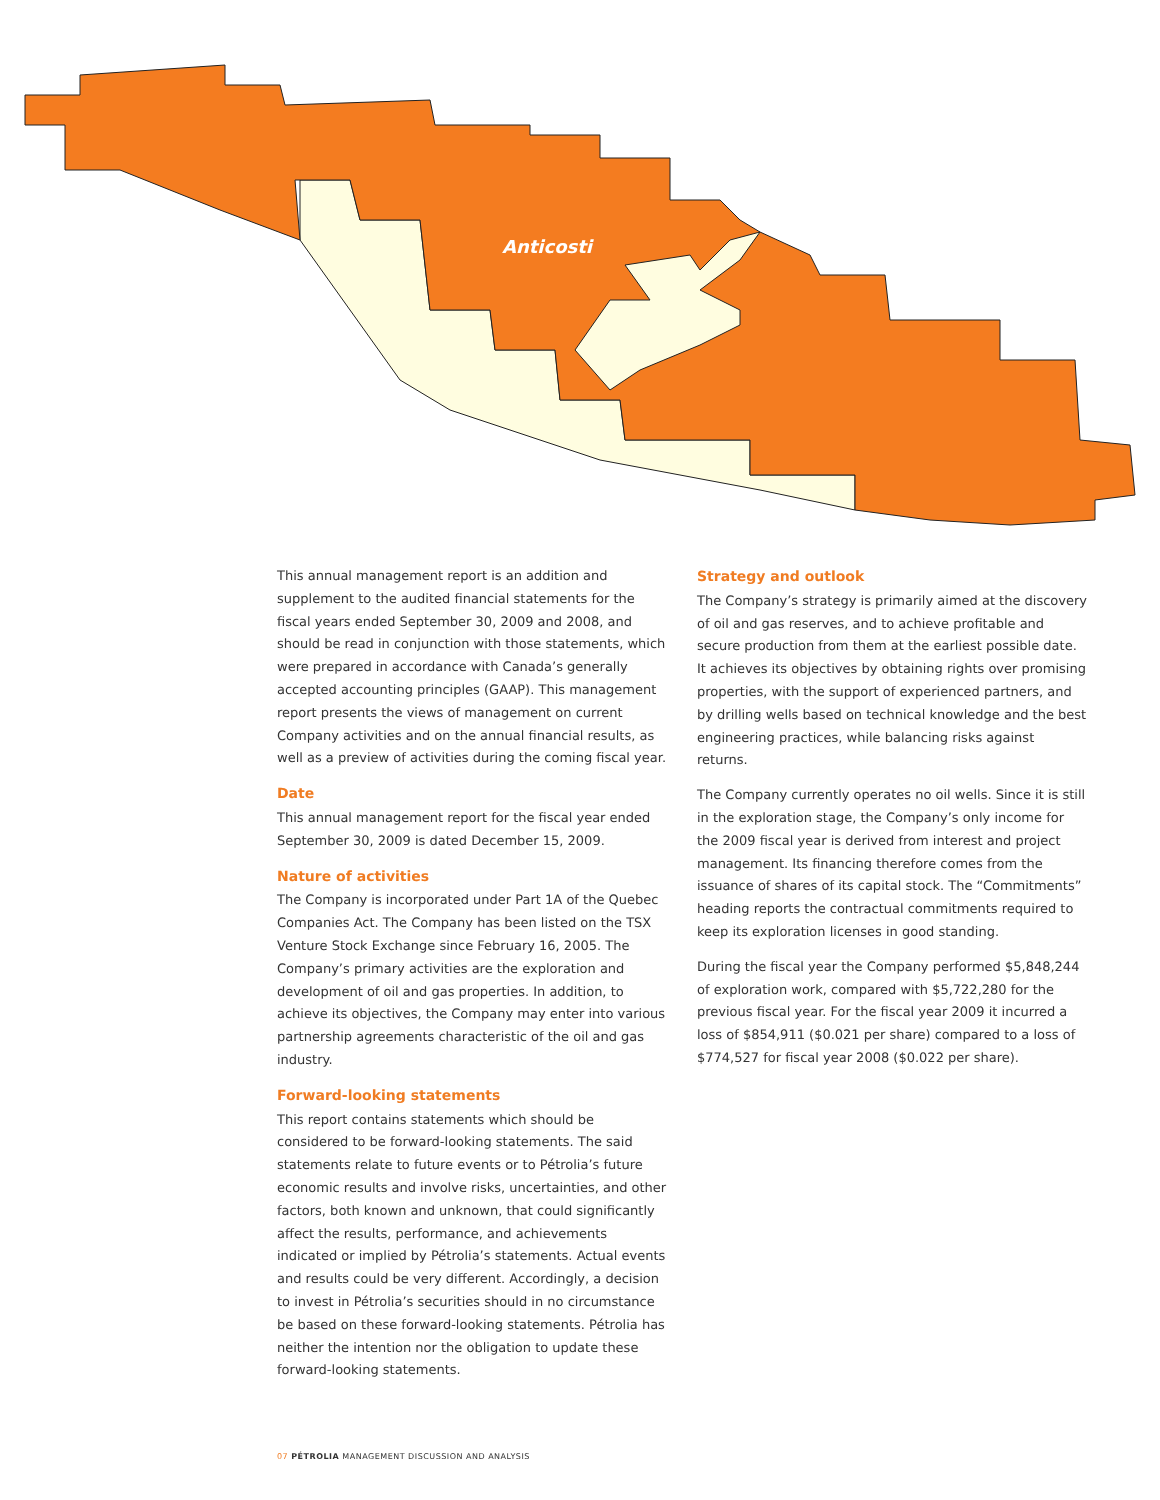Anticosti
This annual management report is an addition and supplement to the audited financial statements for the fiscal years ended September 30, 2009 and 2008, and should be read in conjunction with those statements, which were prepared in accordance with Canada’s generally accepted accounting principles (GAAP). This management report presents the views of management on current Company activities and on the annual financial results, as well as a preview of activities during the coming fiscal year.
Date
This annual management report for the fiscal year ended September 30, 2009 is dated December 15, 2009.
Nature of activities
The Company is incorporated under Part 1A of the Quebec Companies Act. The Company has been listed on the TSX Venture Stock Exchange since February 16, 2005. The Company’s primary activities are the exploration and development of oil and gas properties. In addition, to achieve its objectives, the Company may enter into various partnership agreements characteristic of the oil and gas industry.
Forward-looking statements
This report contains statements which should be considered to be forward-looking statements. The said statements relate to future events or to Pétrolia’s future economic results and involve risks, uncertainties, and other factors, both known and unknown, that could significantly affect the results, performance, and achievements indicated or implied by Pétrolia’s statements. Actual events and results could be very different. Accordingly, a decision to invest in Pétrolia’s securities should in no circumstance be based on these forward-looking statements. Pétrolia has neither the intention nor the obligation to update these forward-looking statements.
Strategy and outlook
The Company’s strategy is primarily aimed at the discovery of oil and gas reserves, and to achieve profitable and secure production from them at the earliest possible date. It achieves its objectives by obtaining rights over promising properties, with the support of experienced partners, and by drilling wells based on technical knowledge and the best engineering practices, while balancing risks against returns.
The Company currently operates no oil wells. Since it is still in the exploration stage, the Company’s only income for the 2009 fiscal year is derived from interest and project management. Its financing therefore comes from the issuance of shares of its capital stock. The “Commitments” heading reports the contractual commitments required to keep its exploration licenses in good standing.
During the fiscal year the Company performed $5,848,244 of exploration work, compared with $5,722,280 for the previous fiscal year. For the fiscal year 2009 it incurred a loss of $854,911 ($0.021 per share) compared to a loss of $774,527 for fiscal year 2008 ($0.022 per share).
07 PÉTROLIA MANAGEMENT DISCUSSION AND ANALYSIS